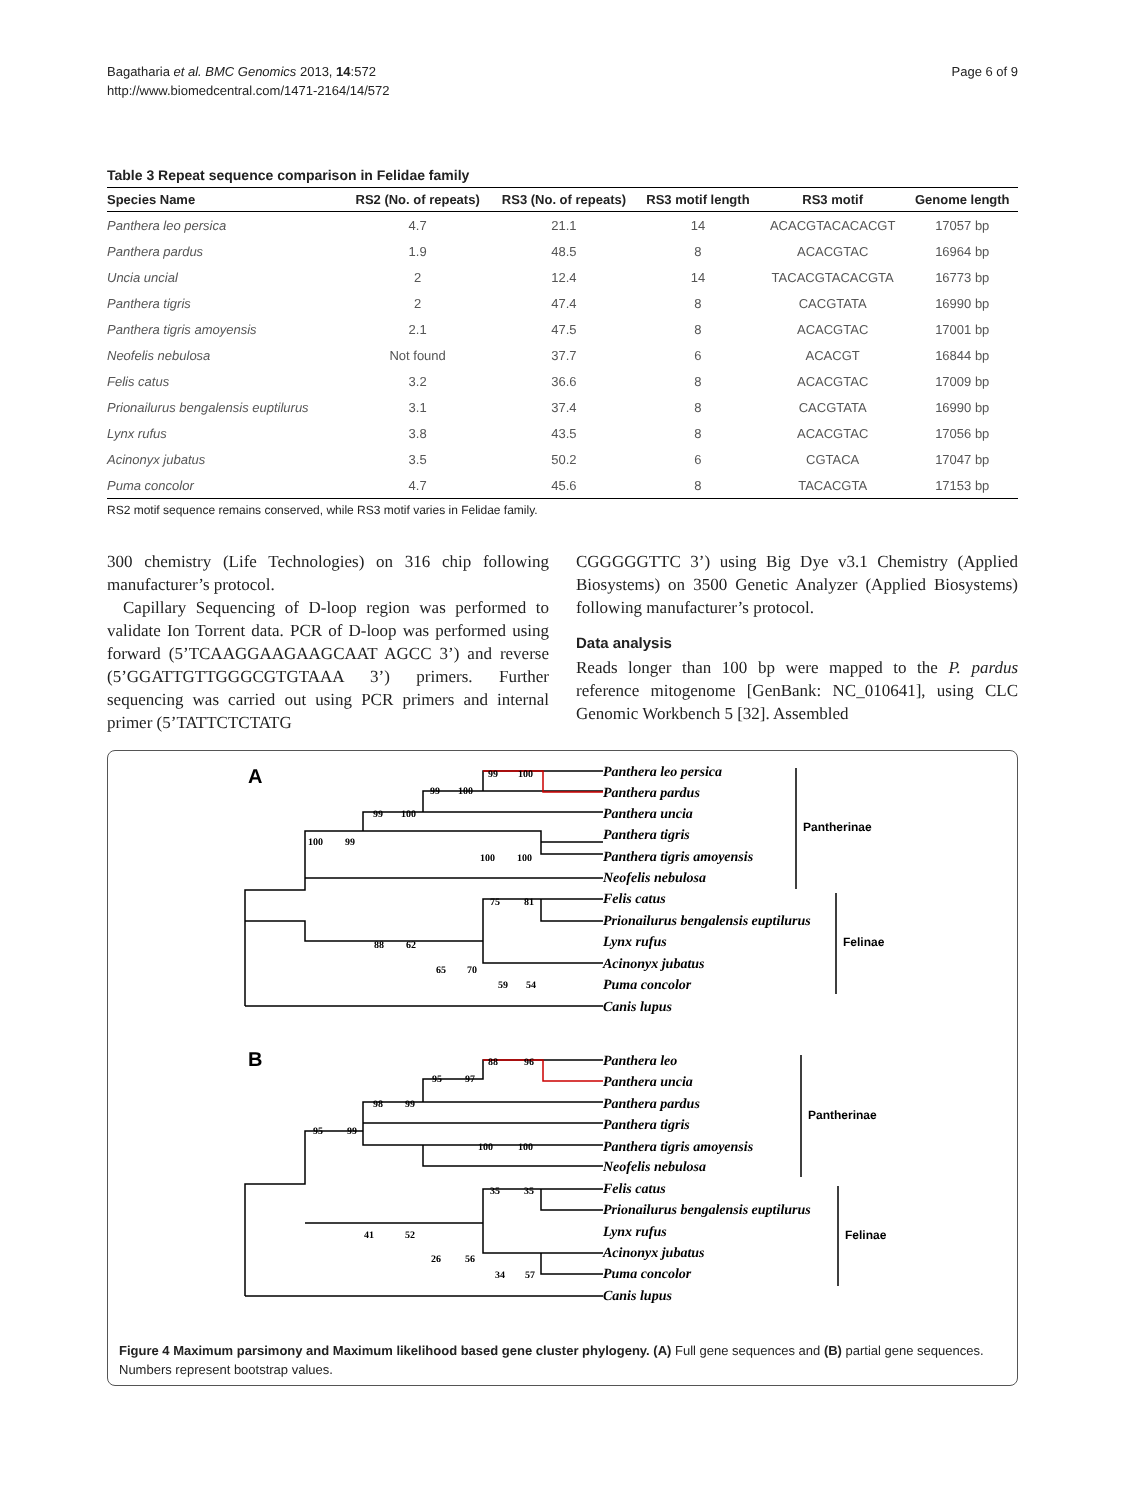Bagatharia et al. BMC Genomics 2013, 14:572
http://www.biomedcentral.com/1471-2164/14/572
Page 6 of 9
Table 3 Repeat sequence comparison in Felidae family
| Species Name | RS2 (No. of repeats) | RS3 (No. of repeats) | RS3 motif length | RS3 motif | Genome length |
| --- | --- | --- | --- | --- | --- |
| Panthera leo persica | 4.7 | 21.1 | 14 | ACACGTACACACGT | 17057 bp |
| Panthera pardus | 1.9 | 48.5 | 8 | ACACGTAC | 16964 bp |
| Uncia uncial | 2 | 12.4 | 14 | TACACGTACACGTA | 16773 bp |
| Panthera tigris | 2 | 47.4 | 8 | CACGTATA | 16990 bp |
| Panthera tigris amoyensis | 2.1 | 47.5 | 8 | ACACGTAC | 17001 bp |
| Neofelis nebulosa | Not found | 37.7 | 6 | ACACGT | 16844 bp |
| Felis catus | 3.2 | 36.6 | 8 | ACACGTAC | 17009 bp |
| Prionailurus bengalensis euptilurus | 3.1 | 37.4 | 8 | CACGTATA | 16990 bp |
| Lynx rufus | 3.8 | 43.5 | 8 | ACACGTAC | 17056 bp |
| Acinonyx jubatus | 3.5 | 50.2 | 6 | CGTACA | 17047 bp |
| Puma concolor | 4.7 | 45.6 | 8 | TACACGTA | 17153 bp |
RS2 motif sequence remains conserved, while RS3 motif varies in Felidae family.
300 chemistry (Life Technologies) on 316 chip following manufacturer’s protocol.
Capillary Sequencing of D-loop region was performed to validate Ion Torrent data. PCR of D-loop was performed using forward (5’TCAAGGAAGAAGCAAT AGCC 3’) and reverse (5’GGATTGTTGGGCGTGTAAA 3’) primers. Further sequencing was carried out using PCR primers and internal primer (5’TATTCTCTATG
CGGGGGTTC 3’) using Big Dye v3.1 Chemistry (Applied Biosystems) on 3500 Genetic Analyzer (Applied Biosystems) following manufacturer’s protocol.
Data analysis
Reads longer than 100 bp were mapped to the P. pardus reference mitogenome [GenBank: NC_010641], using CLC Genomic Workbench 5 [32]. Assembled
Panthera leo persica
Panthera pardus
Panthera uncia
Panthera tigris
Panthera tigris amoyensis
Neofelis nebulosa
Felis catus
Prionailurus bengalensis euptilurus
Lynx rufus
Acinonyx jubatus
Puma concolor
Canis lupus
Panthera leo
Panthera uncia
Panthera pardus
Panthera tigris
Panthera tigris amoyensis
Neofelis nebulosa
Felis catus
Prionailurus bengalensis euptilurus
Lynx rufus
Acinonyx jubatus
Puma concolor
Canis lupus
A
B
Pantherinae
Felinae
Pantherinae
Felinae
99
100
99
100
99
100
100
99
100
100
75
81
88
62
65
70
59
54
88
96
95
97
98
99
95
99
100
100
35
35
41
52
26
56
34
57
Figure 4 Maximum parsimony and Maximum likelihood based gene cluster phylogeny. (A) Full gene sequences and (B) partial gene sequences. Numbers represent bootstrap values.